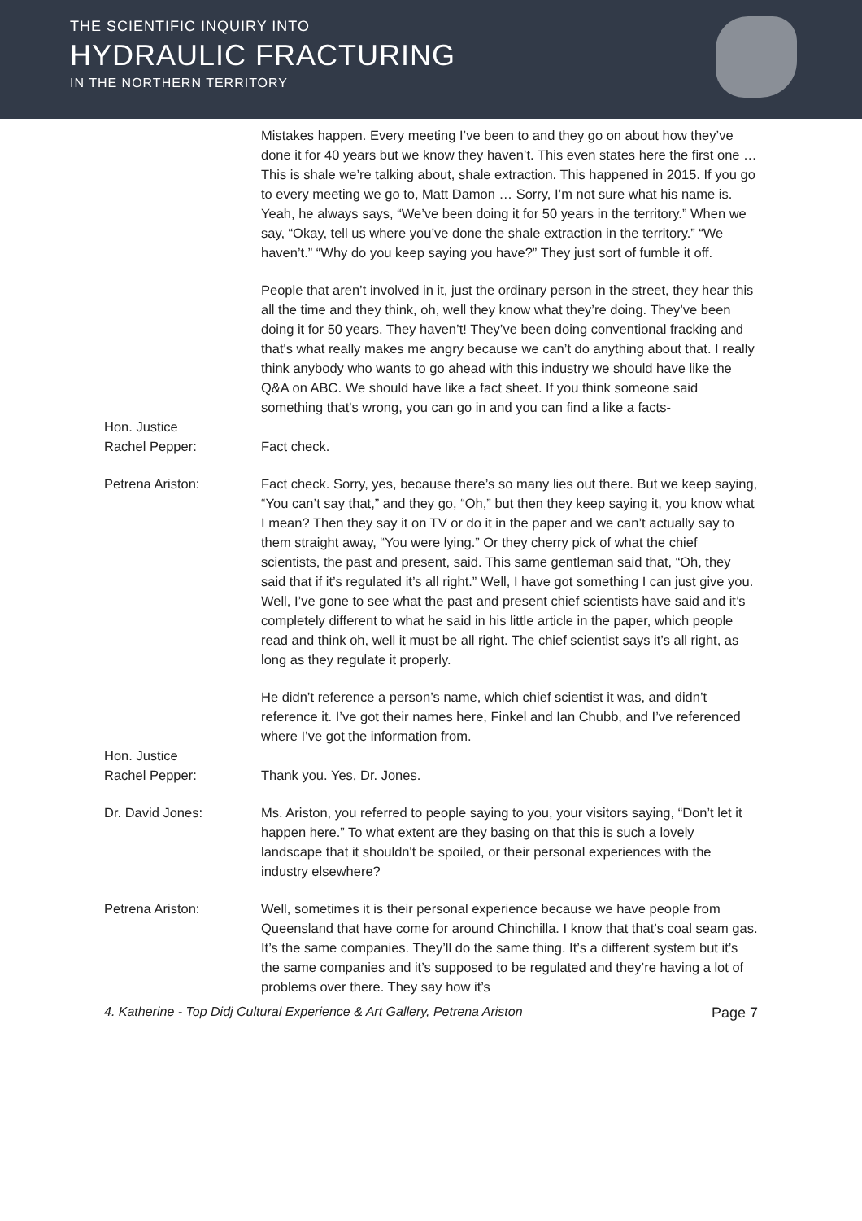THE SCIENTIFIC INQUIRY INTO
HYDRAULIC FRACTURING
IN THE NORTHERN TERRITORY
Mistakes happen. Every meeting I’ve been to and they go on about how they’ve done it for 40 years but we know they haven’t. This even states here the first one … This is shale we’re talking about, shale extraction. This happened in 2015. If you go to every meeting we go to, Matt Damon … Sorry, I’m not sure what his name is. Yeah, he always says, “We’ve been doing it for 50 years in the territory.” When we say, “Okay, tell us where you’ve done the shale extraction in the territory.” “We haven’t.” “Why do you keep saying you have?” They just sort of fumble it off.
People that aren’t involved in it, just the ordinary person in the street, they hear this all the time and they think, oh, well they know what they’re doing. They’ve been doing it for 50 years. They haven’t! They’ve been doing conventional fracking and that's what really makes me angry because we can’t do anything about that. I really think anybody who wants to go ahead with this industry we should have like the Q&A on ABC. We should have like a fact sheet. If you think someone said something that's wrong, you can go in and you can find a like a facts-
Hon. Justice
Rachel Pepper:
Fact check.
Petrena Ariston: Fact check. Sorry, yes, because there’s so many lies out there. But we keep saying, “You can’t say that,” and they go, “Oh,” but then they keep saying it, you know what I mean? Then they say it on TV or do it in the paper and we can’t actually say to them straight away, “You were lying.” Or they cherry pick of what the chief scientists, the past and present, said. This same gentleman said that, “Oh, they said that if it’s regulated it’s all right.” Well, I have got something I can just give you. Well, I’ve gone to see what the past and present chief scientists have said and it’s completely different to what he said in his little article in the paper, which people read and think oh, well it must be all right. The chief scientist says it’s all right, as long as they regulate it properly.
He didn’t reference a person’s name, which chief scientist it was, and didn’t reference it. I’ve got their names here, Finkel and Ian Chubb, and I’ve referenced where I’ve got the information from.
Hon. Justice
Rachel Pepper:
Thank you. Yes, Dr. Jones.
Dr. David Jones: Ms. Ariston, you referred to people saying to you, your visitors saying, “Don’t let it happen here.” To what extent are they basing on that this is such a lovely landscape that it shouldn't be spoiled, or their personal experiences with the industry elsewhere?
Petrena Ariston: Well, sometimes it is their personal experience because we have people from Queensland that have come for around Chinchilla. I know that that’s coal seam gas. It’s the same companies. They’ll do the same thing. It’s a different system but it’s the same companies and it’s supposed to be regulated and they’re having a lot of problems over there. They say how it’s
4. Katherine - Top Didj Cultural Experience & Art Gallery, Petrena Ariston Page 7